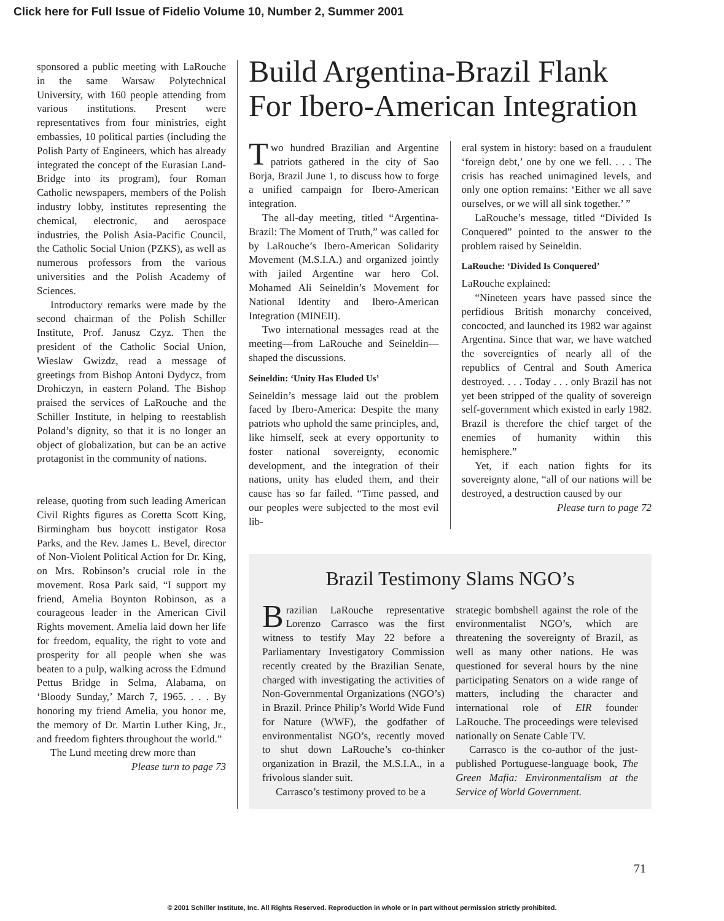Click here for Full Issue of Fidelio Volume 10, Number 2, Summer 2001
sponsored a public meeting with LaRouche in the same Warsaw Polytechnical University, with 160 people attending from various institutions. Present were representatives from four ministries, eight embassies, 10 political parties (including the Polish Party of Engineers, which has already integrated the concept of the Eurasian Land-Bridge into its program), four Roman Catholic newspapers, members of the Polish industry lobby, institutes representing the chemical, electronic, and aerospace industries, the Polish Asia-Pacific Council, the Catholic Social Union (PZKS), as well as numerous professors from the various universities and the Polish Academy of Sciences.
Introductory remarks were made by the second chairman of the Polish Schiller Institute, Prof. Janusz Czyz. Then the president of the Catholic Social Union, Wieslaw Gwizdz, read a message of greetings from Bishop Antoni Dydycz, from Drohiczyn, in eastern Poland. The Bishop praised the services of LaRouche and the Schiller Institute, in helping to reestablish Poland’s dignity, so that it is no longer an object of globalization, but can be an active protagonist in the community of nations.
release, quoting from such leading American Civil Rights figures as Coretta Scott King, Birmingham bus boycott instigator Rosa Parks, and the Rev. James L. Bevel, director of Non-Violent Political Action for Dr. King, on Mrs. Robinson’s crucial role in the movement. Rosa Park said, “I support my friend, Amelia Boynton Robinson, as a courageous leader in the American Civil Rights movement. Amelia laid down her life for freedom, equality, the right to vote and prosperity for all people when she was beaten to a pulp, walking across the Edmund Pettus Bridge in Selma, Alabama, on ‘Bloody Sunday,’ March 7, 1965. . . . By honoring my friend Amelia, you honor me, the memory of Dr. Martin Luther King, Jr., and freedom fighters throughout the world.”
The Lund meeting drew more than
Please turn to page 73
Build Argentina-Brazil Flank For Ibero-American Integration
Two hundred Brazilian and Argentine patriots gathered in the city of Sao Borja, Brazil June 1, to discuss how to forge a unified campaign for Ibero-American integration.
The all-day meeting, titled “Argentina-Brazil: The Moment of Truth,” was called for by LaRouche’s Ibero-American Solidarity Movement (M.S.I.A.) and organized jointly with jailed Argentine war hero Col. Mohamed Ali Seineldin’s Movement for National Identity and Ibero-American Integration (MINEII).
Two international messages read at the meeting—from LaRouche and Seineldin—shaped the discussions.
Seineldin: ‘Unity Has Eluded Us’
Seineldin’s message laid out the problem faced by Ibero-America: Despite the many patriots who uphold the same principles, and, like himself, seek at every opportunity to foster national sovereignty, economic development, and the integration of their nations, unity has eluded them, and their cause has so far failed. “Time passed, and our peoples were subjected to the most evil lib-
eral system in history: based on a fraudulent ‘foreign debt,’ one by one we fell. . . . The crisis has reached unimagined levels, and only one option remains: ‘Either we all save ourselves, or we will all sink together.’ ”
LaRouche’s message, titled “Divided Is Conquered” pointed to the answer to the problem raised by Seineldin.
LaRouche: ‘Divided Is Conquered’
LaRouche explained:
“Nineteen years have passed since the perfidious British monarchy conceived, concocted, and launched its 1982 war against Argentina. Since that war, we have watched the sovereignties of nearly all of the republics of Central and South America destroyed. . . . Today . . . only Brazil has not yet been stripped of the quality of sovereign self-government which existed in early 1982. Brazil is therefore the chief target of the enemies of humanity within this hemisphere.”
Yet, if each nation fights for its sovereignty alone, “all of our nations will be destroyed, a destruction caused by our
Please turn to page 72
Brazil Testimony Slams NGO’s
Brazilian LaRouche representative Lorenzo Carrasco was the first witness to testify May 22 before a Parliamentary Investigatory Commission recently created by the Brazilian Senate, charged with investigating the activities of Non-Governmental Organizations (NGO’s) in Brazil. Prince Philip’s World Wide Fund for Nature (WWF), the godfather of environmentalist NGO’s, recently moved to shut down LaRouche’s co-thinker organization in Brazil, the M.S.I.A., in a frivolous slander suit.
Carrasco’s testimony proved to be a
strategic bombshell against the role of the environmentalist NGO’s, which are threatening the sovereignty of Brazil, as well as many other nations. He was questioned for several hours by the nine participating Senators on a wide range of matters, including the character and international role of EIR founder LaRouche. The proceedings were televised nationally on Senate Cable TV.
Carrasco is the co-author of the just-published Portuguese-language book, The Green Mafia: Environmentalism at the Service of World Government.
71
© 2001 Schiller Institute, Inc. All Rights Reserved. Reproduction in whole or in part without permission strictly prohibited.